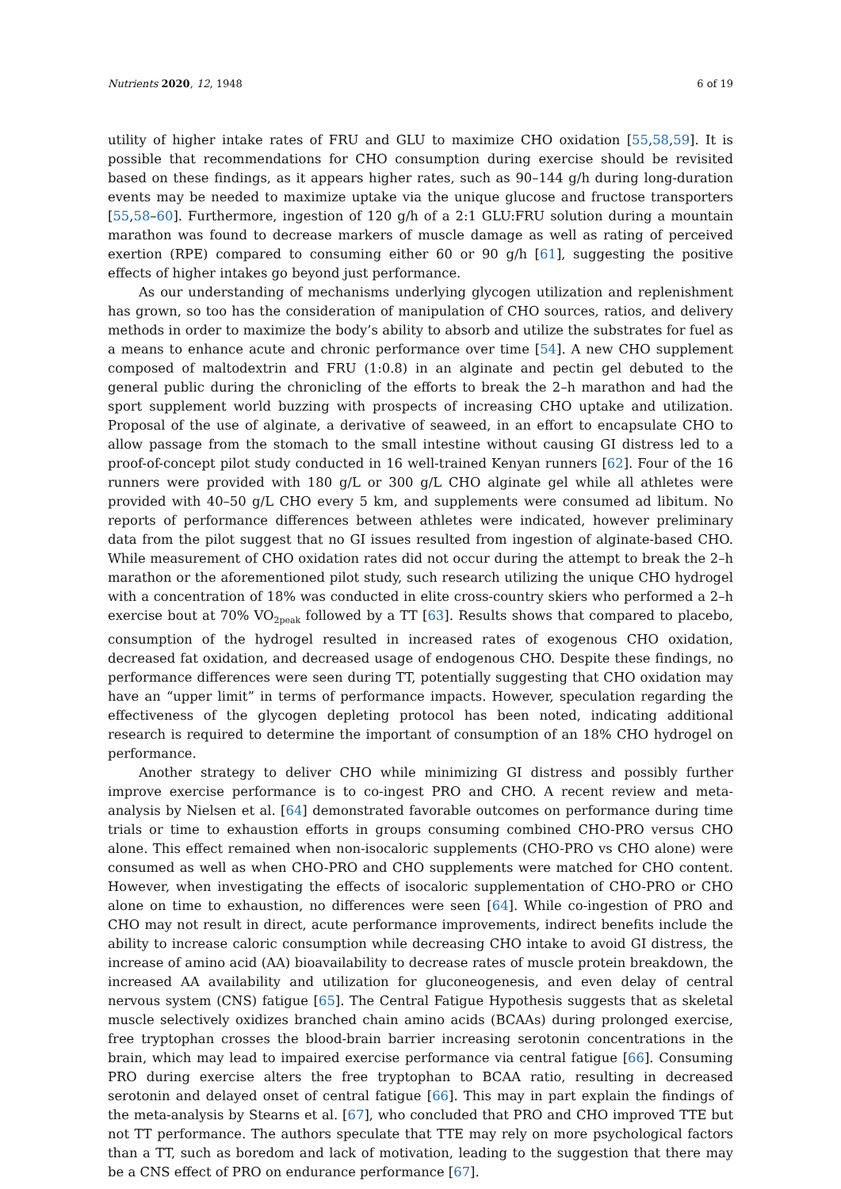Nutrients 2020, 12, 1948 6 of 19
utility of higher intake rates of FRU and GLU to maximize CHO oxidation [55,58,59]. It is possible that recommendations for CHO consumption during exercise should be revisited based on these findings, as it appears higher rates, such as 90–144 g/h during long-duration events may be needed to maximize uptake via the unique glucose and fructose transporters [55,58–60]. Furthermore, ingestion of 120 g/h of a 2:1 GLU:FRU solution during a mountain marathon was found to decrease markers of muscle damage as well as rating of perceived exertion (RPE) compared to consuming either 60 or 90 g/h [61], suggesting the positive effects of higher intakes go beyond just performance.
As our understanding of mechanisms underlying glycogen utilization and replenishment has grown, so too has the consideration of manipulation of CHO sources, ratios, and delivery methods in order to maximize the body’s ability to absorb and utilize the substrates for fuel as a means to enhance acute and chronic performance over time [54]. A new CHO supplement composed of maltodextrin and FRU (1:0.8) in an alginate and pectin gel debuted to the general public during the chronicling of the efforts to break the 2–h marathon and had the sport supplement world buzzing with prospects of increasing CHO uptake and utilization. Proposal of the use of alginate, a derivative of seaweed, in an effort to encapsulate CHO to allow passage from the stomach to the small intestine without causing GI distress led to a proof-of-concept pilot study conducted in 16 well-trained Kenyan runners [62]. Four of the 16 runners were provided with 180 g/L or 300 g/L CHO alginate gel while all athletes were provided with 40–50 g/L CHO every 5 km, and supplements were consumed ad libitum. No reports of performance differences between athletes were indicated, however preliminary data from the pilot suggest that no GI issues resulted from ingestion of alginate-based CHO. While measurement of CHO oxidation rates did not occur during the attempt to break the 2–h marathon or the aforementioned pilot study, such research utilizing the unique CHO hydrogel with a concentration of 18% was conducted in elite cross-country skiers who performed a 2–h exercise bout at 70% VO<sub>2peak</sub> followed by a TT [63]. Results shows that compared to placebo, consumption of the hydrogel resulted in increased rates of exogenous CHO oxidation, decreased fat oxidation, and decreased usage of endogenous CHO. Despite these findings, no performance differences were seen during TT, potentially suggesting that CHO oxidation may have an “upper limit” in terms of performance impacts. However, speculation regarding the effectiveness of the glycogen depleting protocol has been noted, indicating additional research is required to determine the important of consumption of an 18% CHO hydrogel on performance.
Another strategy to deliver CHO while minimizing GI distress and possibly further improve exercise performance is to co-ingest PRO and CHO. A recent review and meta-analysis by Nielsen et al. [64] demonstrated favorable outcomes on performance during time trials or time to exhaustion efforts in groups consuming combined CHO-PRO versus CHO alone. This effect remained when non-isocaloric supplements (CHO-PRO vs CHO alone) were consumed as well as when CHO-PRO and CHO supplements were matched for CHO content. However, when investigating the effects of isocaloric supplementation of CHO-PRO or CHO alone on time to exhaustion, no differences were seen [64]. While co-ingestion of PRO and CHO may not result in direct, acute performance improvements, indirect benefits include the ability to increase caloric consumption while decreasing CHO intake to avoid GI distress, the increase of amino acid (AA) bioavailability to decrease rates of muscle protein breakdown, the increased AA availability and utilization for gluconeogenesis, and even delay of central nervous system (CNS) fatigue [65]. The Central Fatigue Hypothesis suggests that as skeletal muscle selectively oxidizes branched chain amino acids (BCAAs) during prolonged exercise, free tryptophan crosses the blood-brain barrier increasing serotonin concentrations in the brain, which may lead to impaired exercise performance via central fatigue [66]. Consuming PRO during exercise alters the free tryptophan to BCAA ratio, resulting in decreased serotonin and delayed onset of central fatigue [66]. This may in part explain the findings of the meta-analysis by Stearns et al. [67], who concluded that PRO and CHO improved TTE but not TT performance. The authors speculate that TTE may rely on more psychological factors than a TT, such as boredom and lack of motivation, leading to the suggestion that there may be a CNS effect of PRO on endurance performance [67].